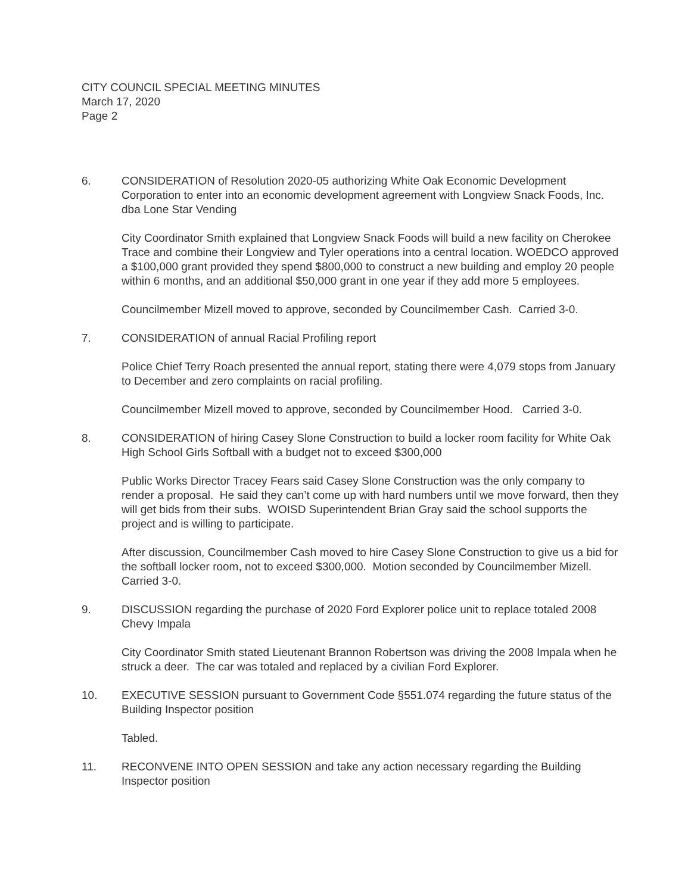CITY COUNCIL SPECIAL MEETING MINUTES
March 17, 2020
Page 2
6. CONSIDERATION of Resolution 2020-05 authorizing White Oak Economic Development Corporation to enter into an economic development agreement with Longview Snack Foods, Inc. dba Lone Star Vending
City Coordinator Smith explained that Longview Snack Foods will build a new facility on Cherokee Trace and combine their Longview and Tyler operations into a central location. WOEDCO approved a $100,000 grant provided they spend $800,000 to construct a new building and employ 20 people within 6 months, and an additional $50,000 grant in one year if they add more 5 employees.
Councilmember Mizell moved to approve, seconded by Councilmember Cash. Carried 3-0.
7. CONSIDERATION of annual Racial Profiling report
Police Chief Terry Roach presented the annual report, stating there were 4,079 stops from January to December and zero complaints on racial profiling.
Councilmember Mizell moved to approve, seconded by Councilmember Hood. Carried 3-0.
8. CONSIDERATION of hiring Casey Slone Construction to build a locker room facility for White Oak High School Girls Softball with a budget not to exceed $300,000
Public Works Director Tracey Fears said Casey Slone Construction was the only company to render a proposal. He said they can’t come up with hard numbers until we move forward, then they will get bids from their subs. WOISD Superintendent Brian Gray said the school supports the project and is willing to participate.
After discussion, Councilmember Cash moved to hire Casey Slone Construction to give us a bid for the softball locker room, not to exceed $300,000. Motion seconded by Councilmember Mizell. Carried 3-0.
9. DISCUSSION regarding the purchase of 2020 Ford Explorer police unit to replace totaled 2008 Chevy Impala
City Coordinator Smith stated Lieutenant Brannon Robertson was driving the 2008 Impala when he struck a deer. The car was totaled and replaced by a civilian Ford Explorer.
10. EXECUTIVE SESSION pursuant to Government Code §551.074 regarding the future status of the Building Inspector position
Tabled.
11. RECONVENE INTO OPEN SESSION and take any action necessary regarding the Building Inspector position